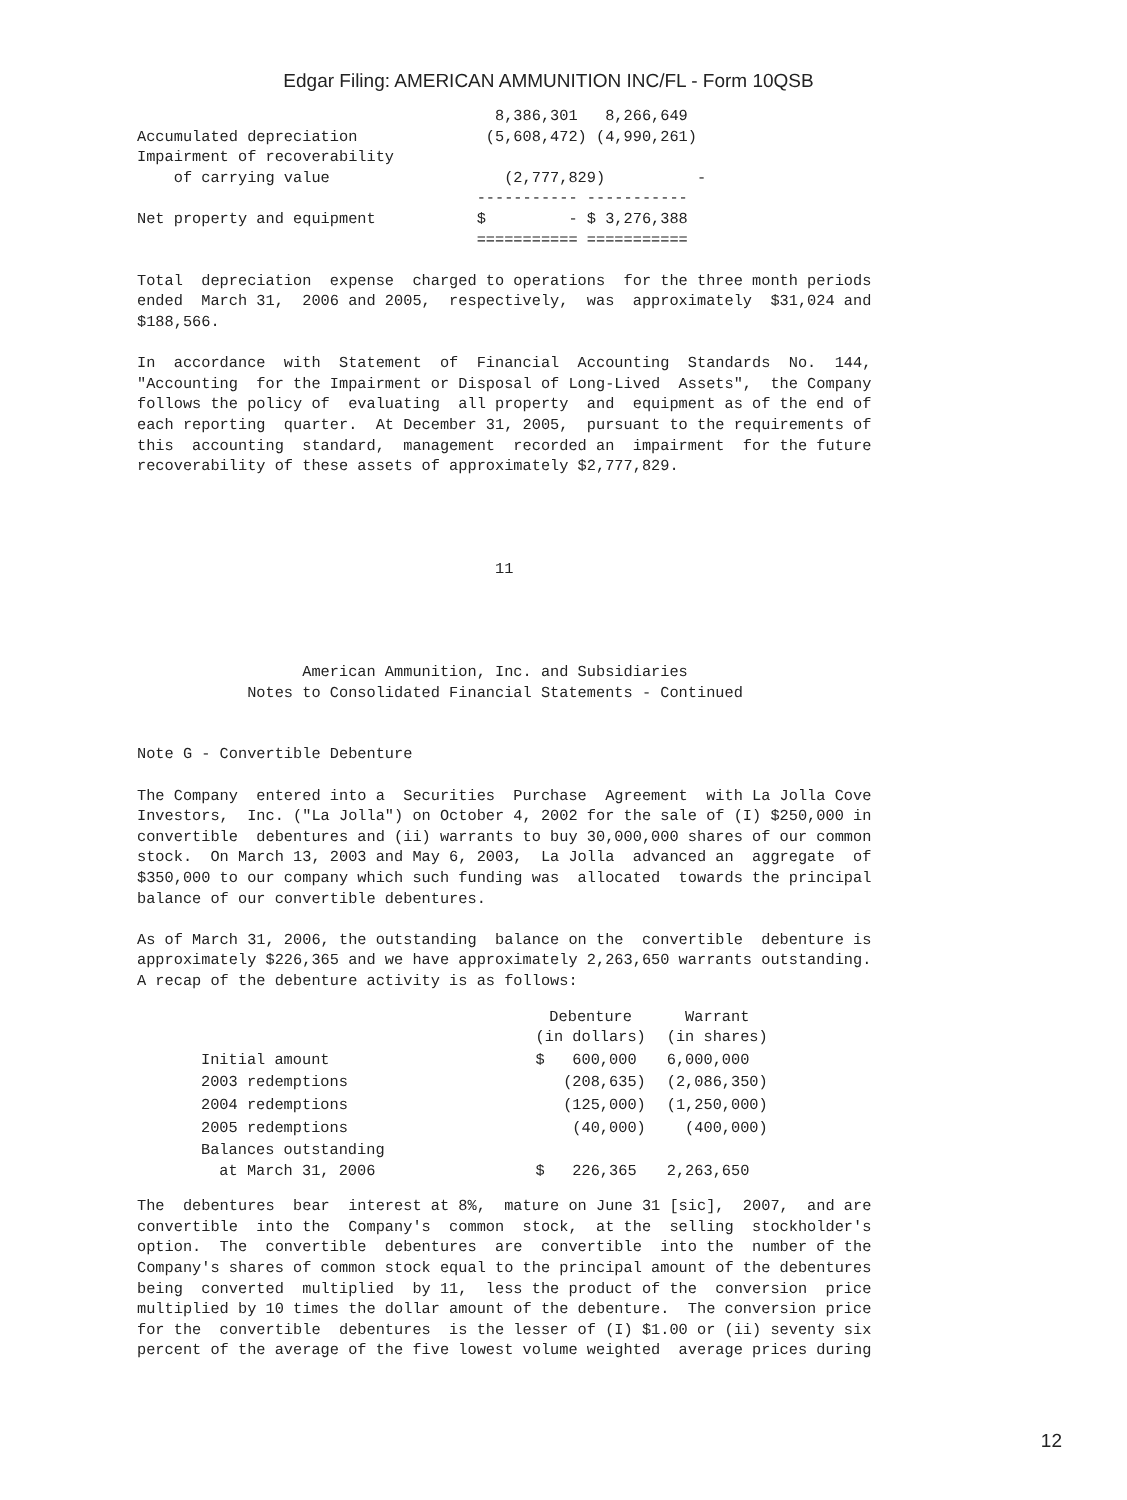Edgar Filing: AMERICAN AMMUNITION INC/FL - Form 10QSB
                                       8,386,301   8,266,649
Accumulated depreciation              (5,608,472) (4,990,261)
Impairment of recoverability
    of carrying value                   (2,777,829)          -
                                     ----------- -----------
Net property and equipment           $         - $ 3,276,388
                                     =========== ===========

Total  depreciation  expense  charged to operations  for the three month periods
ended  March 31,  2006 and 2005,  respectively,  was  approximately  $31,024 and
$188,566.

In  accordance  with  Statement  of  Financial  Accounting  Standards  No.  144,
"Accounting  for the Impairment or Disposal of Long-Lived  Assets",  the Company
follows the policy of  evaluating  all property  and  equipment as of the end of
each reporting  quarter.  At December 31, 2005,  pursuant to the requirements of
this  accounting  standard,  management  recorded an  impairment  for the future
recoverability of these assets of approximately $2,777,829.




                                       11




                  American Ammunition, Inc. and Subsidiaries
            Notes to Consolidated Financial Statements - Continued


Note G - Convertible Debenture

The Company  entered into a  Securities  Purchase  Agreement  with La Jolla Cove
Investors,  Inc. ("La Jolla") on October 4, 2002 for the sale of (I) $250,000 in
convertible  debentures and (ii) warrants to buy 30,000,000 shares of our common
stock.  On March 13, 2003 and May 6, 2003,  La Jolla  advanced an  aggregate  of
$350,000 to our company which such funding was  allocated  towards the principal
balance of our convertible debentures.

As of March 31, 2006, the outstanding  balance on the  convertible  debenture is
approximately $226,365 and we have approximately 2,263,650 warrants outstanding.
A recap of the debenture activity is as follows:
| | Debenture (in dollars) | Warrant (in shares) |
| --- | --- | --- |
| Initial amount | $ 600,000 | 6,000,000 |
| 2003 redemptions | (208,635) | (2,086,350) |
| 2004 redemptions | (125,000) | (1,250,000) |
| 2005 redemptions | (40,000) | (400,000) |
| Balances outstanding at March 31, 2006 | $ 226,365 | 2,263,650 |
The  debentures  bear  interest at 8%,  mature on June 31 [sic],  2007,  and are
convertible  into the  Company's  common  stock,  at the  selling  stockholder's
option.  The  convertible  debentures  are  convertible  into the  number of the
Company's shares of common stock equal to the principal amount of the debentures
being  converted  multiplied  by 11,  less the product of the  conversion  price
multiplied by 10 times the dollar amount of the debenture.  The conversion price
for the  convertible  debentures  is the lesser of (I) $1.00 or (ii) seventy six
percent of the average of the five lowest volume weighted  average prices during
12